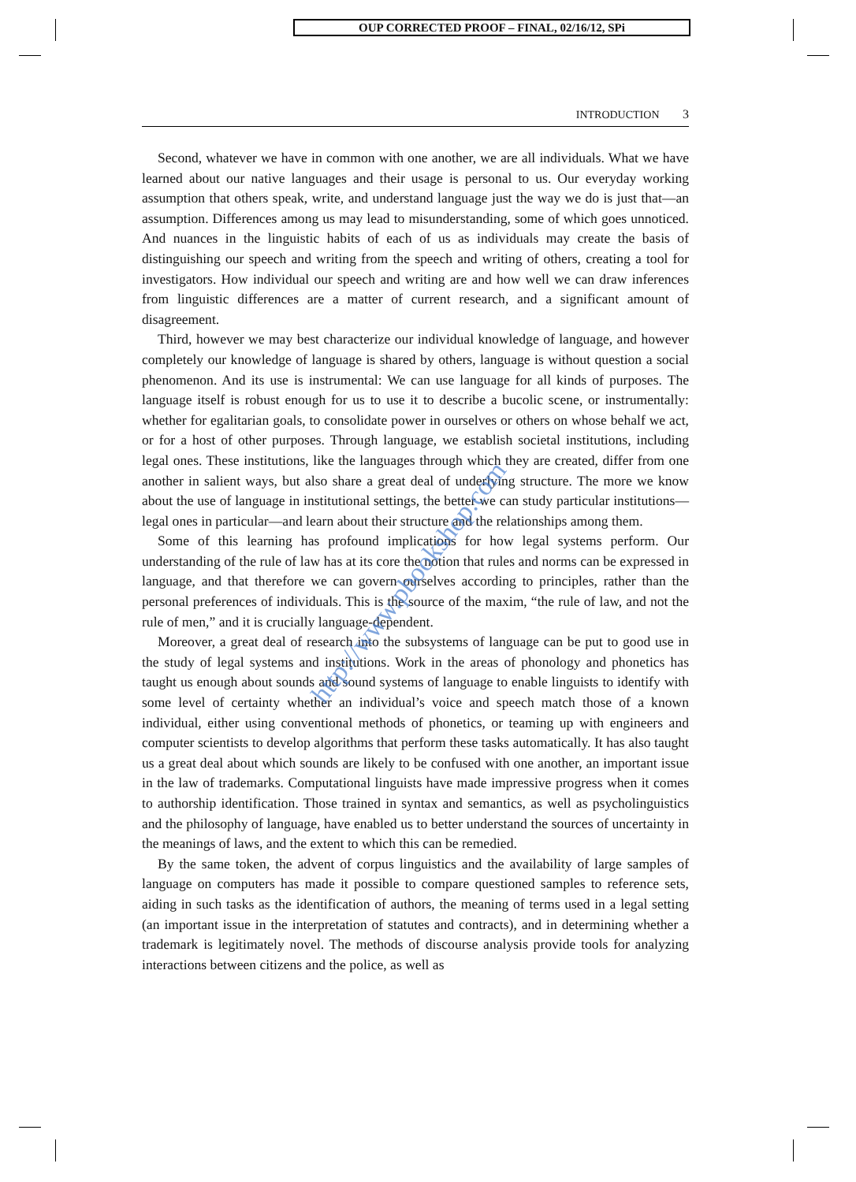OUP CORRECTED PROOF – FINAL, 02/16/12, SPi
INTRODUCTION 3
Second, whatever we have in common with one another, we are all individuals. What we have learned about our native languages and their usage is personal to us. Our everyday working assumption that others speak, write, and understand language just the way we do is just that—an assumption. Differences among us may lead to misunderstanding, some of which goes unnoticed. And nuances in the linguistic habits of each of us as individuals may create the basis of distinguishing our speech and writing from the speech and writing of others, creating a tool for investigators. How individual our speech and writing are and how well we can draw inferences from linguistic differences are a matter of current research, and a significant amount of disagreement.
Third, however we may best characterize our individual knowledge of language, and however completely our knowledge of language is shared by others, language is without question a social phenomenon. And its use is instrumental: We can use language for all kinds of purposes. The language itself is robust enough for us to use it to describe a bucolic scene, or instrumentally: whether for egalitarian goals, to consolidate power in ourselves or others on whose behalf we act, or for a host of other purposes. Through language, we establish societal institutions, including legal ones. These institutions, like the languages through which they are created, differ from one another in salient ways, but also share a great deal of underlying structure. The more we know about the use of language in institutional settings, the better we can study particular institutions—legal ones in particular—and learn about their structure and the relationships among them.
Some of this learning has profound implications for how legal systems perform. Our understanding of the rule of law has at its core the notion that rules and norms can be expressed in language, and that therefore we can govern ourselves according to principles, rather than the personal preferences of individuals. This is the source of the maxim, “the rule of law, and not the rule of men,” and it is crucially language-dependent.
Moreover, a great deal of research into the subsystems of language can be put to good use in the study of legal systems and institutions. Work in the areas of phonology and phonetics has taught us enough about sounds and sound systems of language to enable linguists to identify with some level of certainty whether an individual’s voice and speech match those of a known individual, either using conventional methods of phonetics, or teaming up with engineers and computer scientists to develop algorithms that perform these tasks automatically. It has also taught us a great deal about which sounds are likely to be confused with one another, an important issue in the law of trademarks. Computational linguists have made impressive progress when it comes to authorship identification. Those trained in syntax and semantics, as well as psycholinguistics and the philosophy of language, have enabled us to better understand the sources of uncertainty in the meanings of laws, and the extent to which this can be remedied.
By the same token, the advent of corpus linguistics and the availability of large samples of language on computers has made it possible to compare questioned samples to reference sets, aiding in such tasks as the identification of authors, the meaning of terms used in a legal setting (an important issue in the interpretation of statutes and contracts), and in determining whether a trademark is legitimately novel. The methods of discourse analysis provide tools for analyzing interactions between citizens and the police, as well as
http://www.pbookshop.com